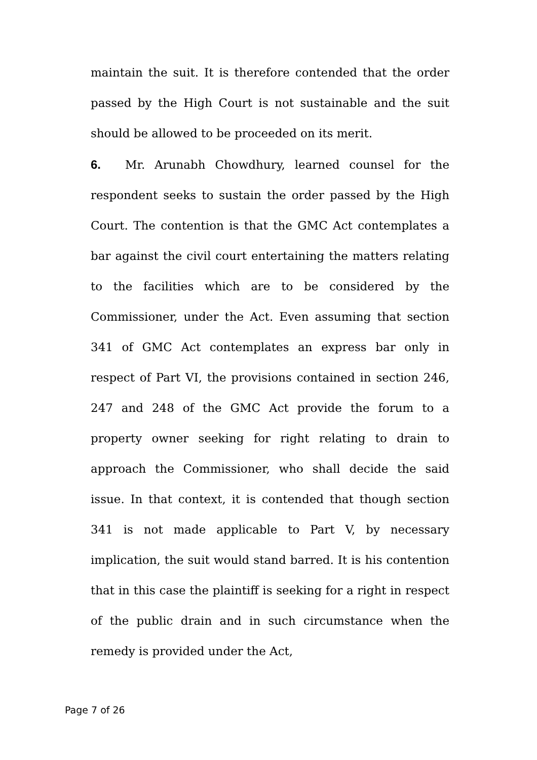maintain the suit. It is therefore contended that the order passed by the High Court is not sustainable and the suit should be allowed to be proceeded on its merit.
6. Mr. Arunabh Chowdhury, learned counsel for the respondent seeks to sustain the order passed by the High Court. The contention is that the GMC Act contemplates a bar against the civil court entertaining the matters relating to the facilities which are to be considered by the Commissioner, under the Act. Even assuming that section 341 of GMC Act contemplates an express bar only in respect of Part VI, the provisions contained in section 246, 247 and 248 of the GMC Act provide the forum to a property owner seeking for right relating to drain to approach the Commissioner, who shall decide the said issue. In that context, it is contended that though section 341 is not made applicable to Part V, by necessary implication, the suit would stand barred. It is his contention that in this case the plaintiff is seeking for a right in respect of the public drain and in such circumstance when the remedy is provided under the Act,
Page 7 of 26